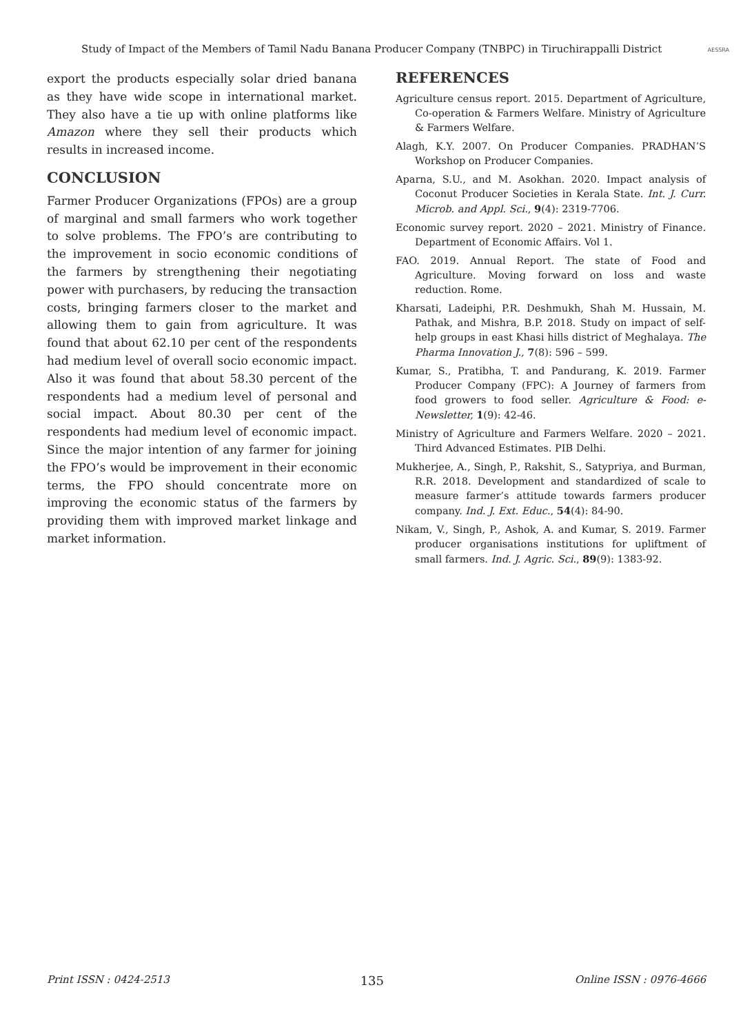Study of Impact of the Members of Tamil Nadu Banana Producer Company (TNBPC) in Tiruchirappalli District AESSRA
export the products especially solar dried banana as they have wide scope in international market. They also have a tie up with online platforms like Amazon where they sell their products which results in increased income.
CONCLUSION
Farmer Producer Organizations (FPOs) are a group of marginal and small farmers who work together to solve problems. The FPO’s are contributing to the improvement in socio economic conditions of the farmers by strengthening their negotiating power with purchasers, by reducing the transaction costs, bringing farmers closer to the market and allowing them to gain from agriculture. It was found that about 62.10 per cent of the respondents had medium level of overall socio economic impact. Also it was found that about 58.30 percent of the respondents had a medium level of personal and social impact. About 80.30 per cent of the respondents had medium level of economic impact. Since the major intention of any farmer for joining the FPO’s would be improvement in their economic terms, the FPO should concentrate more on improving the economic status of the farmers by providing them with improved market linkage and market information.
REFERENCES
Agriculture census report. 2015. Department of Agriculture, Co-operation & Farmers Welfare. Ministry of Agriculture & Farmers Welfare.
Alagh, K.Y. 2007. On Producer Companies. PRADHAN’S Workshop on Producer Companies.
Aparna, S.U., and M. Asokhan. 2020. Impact analysis of Coconut Producer Societies in Kerala State. Int. J. Curr. Microb. and Appl. Sci., 9(4): 2319-7706.
Economic survey report. 2020 – 2021. Ministry of Finance. Department of Economic Affairs. Vol 1.
FAO. 2019. Annual Report. The state of Food and Agriculture. Moving forward on loss and waste reduction. Rome.
Kharsati, Ladeiphi, P.R. Deshmukh, Shah M. Hussain, M. Pathak, and Mishra, B.P. 2018. Study on impact of self-help groups in east Khasi hills district of Meghalaya. The Pharma Innovation J., 7(8): 596 – 599.
Kumar, S., Pratibha, T. and Pandurang, K. 2019. Farmer Producer Company (FPC): A Journey of farmers from food growers to food seller. Agriculture & Food: e-Newsletter, 1(9): 42-46.
Ministry of Agriculture and Farmers Welfare. 2020 – 2021. Third Advanced Estimates. PIB Delhi.
Mukherjee, A., Singh, P., Rakshit, S., Satypriya, and Burman, R.R. 2018. Development and standardized of scale to measure farmer’s attitude towards farmers producer company. Ind. J. Ext. Educ., 54(4): 84-90.
Nikam, V., Singh, P., Ashok, A. and Kumar, S. 2019. Farmer producer organisations institutions for upliftment of small farmers. Ind. J. Agric. Sci., 89(9): 1383-92.
Print ISSN : 0424-2513 135 Online ISSN : 0976-4666